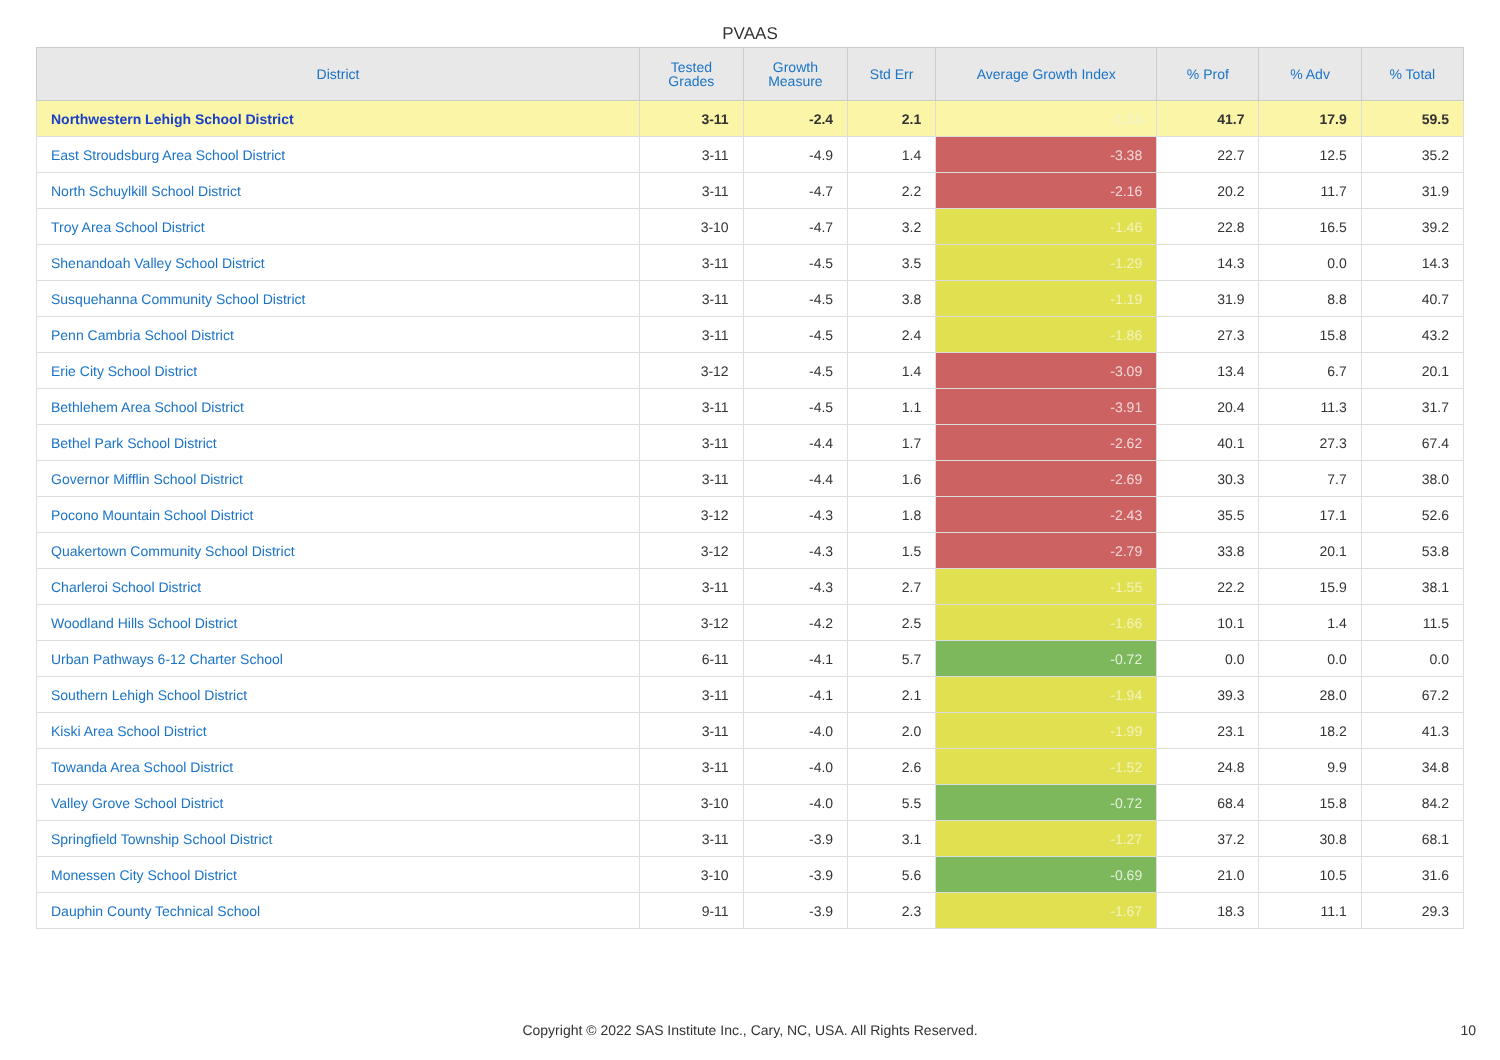PVAAS
| District | Tested Grades | Growth Measure | Std Err | Average Growth Index | % Prof | % Adv | % Total |
| --- | --- | --- | --- | --- | --- | --- | --- |
| Northwestern Lehigh School District | 3-11 | -2.4 | 2.1 | -1.14 | 41.7 | 17.9 | 59.5 |
| East Stroudsburg Area School District | 3-11 | -4.9 | 1.4 | -3.38 | 22.7 | 12.5 | 35.2 |
| North Schuylkill School District | 3-11 | -4.7 | 2.2 | -2.16 | 20.2 | 11.7 | 31.9 |
| Troy Area School District | 3-10 | -4.7 | 3.2 | -1.46 | 22.8 | 16.5 | 39.2 |
| Shenandoah Valley School District | 3-11 | -4.5 | 3.5 | -1.29 | 14.3 | 0.0 | 14.3 |
| Susquehanna Community School District | 3-11 | -4.5 | 3.8 | -1.19 | 31.9 | 8.8 | 40.7 |
| Penn Cambria School District | 3-11 | -4.5 | 2.4 | -1.86 | 27.3 | 15.8 | 43.2 |
| Erie City School District | 3-12 | -4.5 | 1.4 | -3.09 | 13.4 | 6.7 | 20.1 |
| Bethlehem Area School District | 3-11 | -4.5 | 1.1 | -3.91 | 20.4 | 11.3 | 31.7 |
| Bethel Park School District | 3-11 | -4.4 | 1.7 | -2.62 | 40.1 | 27.3 | 67.4 |
| Governor Mifflin School District | 3-11 | -4.4 | 1.6 | -2.69 | 30.3 | 7.7 | 38.0 |
| Pocono Mountain School District | 3-12 | -4.3 | 1.8 | -2.43 | 35.5 | 17.1 | 52.6 |
| Quakertown Community School District | 3-12 | -4.3 | 1.5 | -2.79 | 33.8 | 20.1 | 53.8 |
| Charleroi School District | 3-11 | -4.3 | 2.7 | -1.55 | 22.2 | 15.9 | 38.1 |
| Woodland Hills School District | 3-12 | -4.2 | 2.5 | -1.66 | 10.1 | 1.4 | 11.5 |
| Urban Pathways 6-12 Charter School | 6-11 | -4.1 | 5.7 | -0.72 | 0.0 | 0.0 | 0.0 |
| Southern Lehigh School District | 3-11 | -4.1 | 2.1 | -1.94 | 39.3 | 28.0 | 67.2 |
| Kiski Area School District | 3-11 | -4.0 | 2.0 | -1.99 | 23.1 | 18.2 | 41.3 |
| Towanda Area School District | 3-11 | -4.0 | 2.6 | -1.52 | 24.8 | 9.9 | 34.8 |
| Valley Grove School District | 3-10 | -4.0 | 5.5 | -0.72 | 68.4 | 15.8 | 84.2 |
| Springfield Township School District | 3-11 | -3.9 | 3.1 | -1.27 | 37.2 | 30.8 | 68.1 |
| Monessen City School District | 3-10 | -3.9 | 5.6 | -0.69 | 21.0 | 10.5 | 31.6 |
| Dauphin County Technical School | 9-11 | -3.9 | 2.3 | -1.67 | 18.3 | 11.1 | 29.3 |
Copyright © 2022 SAS Institute Inc., Cary, NC, USA. All Rights Reserved. 10